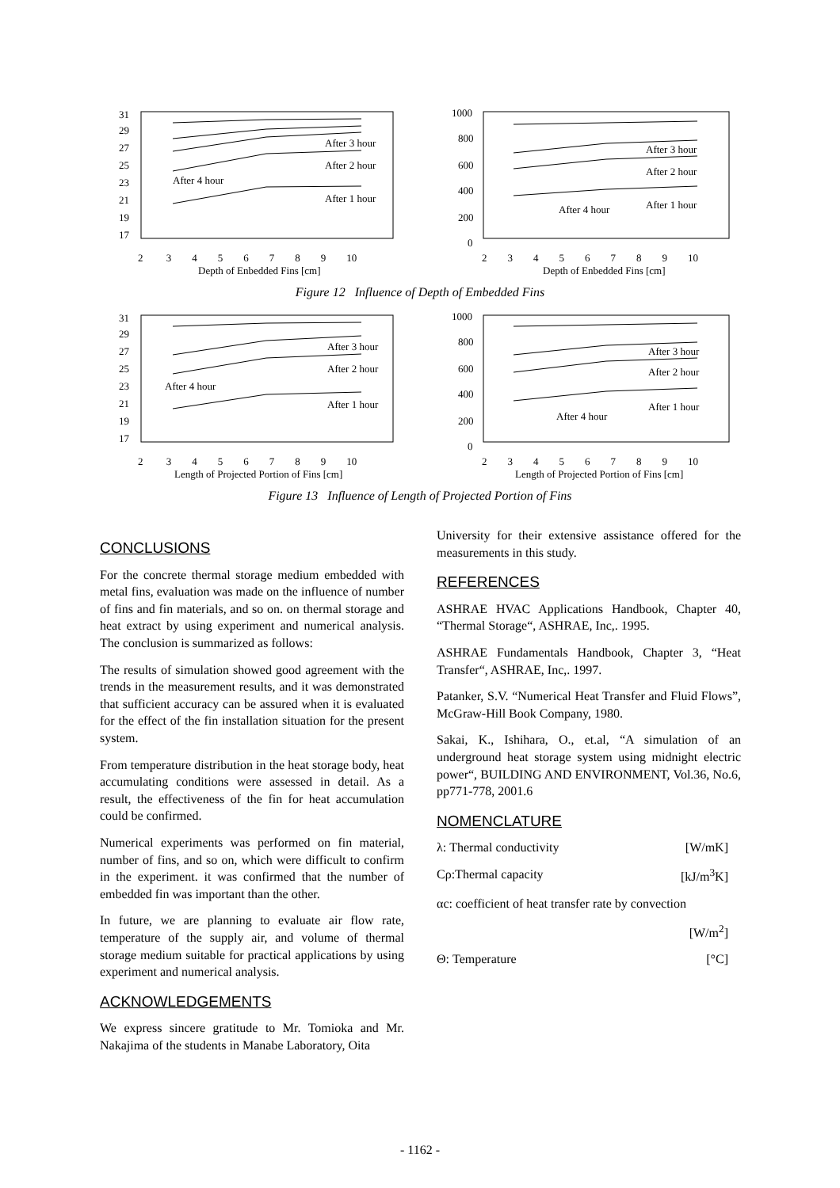31
29
27
25
23
21
19
17
2 3 4 5 6 7 8 9 10
Depth of Enbedded Fins [cm]
After 3 hour
After 2 hour
After 4 hour
After 1 hour
1000
800
600
400
200
0
2 3 4 5 6 7 8 9 10
Depth of Enbedded Fins [cm]
After 3 hour
After 2 hour
After 4 hour
After 1 hour
Figure 12 Influence of Depth of Embedded Fins
31
29
27
25
23
21
19
17
2 3 4 5 6 7 8 9 10
Length of Projected Portion of Fins [cm]
After 3 hour
After 2 hour
After 4 hour
After 1 hour
1000
800
600
400
200
0
2 3 4 5 6 7 8 9 10
Length of Projected Portion of Fins [cm]
After 3 hour
After 2 hour
After 4 hour
After 1 hour
Figure 13 Influence of Length of Projected Portion of Fins
CONCLUSIONS
For the concrete thermal storage medium embedded with metal fins, evaluation was made on the influence of number of fins and fin materials, and so on. on thermal storage and heat extract by using experiment and numerical analysis. The conclusion is summarized as follows:
The results of simulation showed good agreement with the trends in the measurement results, and it was demonstrated that sufficient accuracy can be assured when it is evaluated for the effect of the fin installation situation for the present system.
From temperature distribution in the heat storage body, heat accumulating conditions were assessed in detail. As a result, the effectiveness of the fin for heat accumulation could be confirmed.
Numerical experiments was performed on fin material, number of fins, and so on, which were difficult to confirm in the experiment. it was confirmed that the number of embedded fin was important than the other.
In future, we are planning to evaluate air flow rate, temperature of the supply air, and volume of thermal storage medium suitable for practical applications by using experiment and numerical analysis.
ACKNOWLEDGEMENTS
We express sincere gratitude to Mr. Tomioka and Mr. Nakajima of the students in Manabe Laboratory, Oita
University for their extensive assistance offered for the measurements in this study.
REFERENCES
ASHRAE HVAC Applications Handbook, Chapter 40, “Thermal Storage“, ASHRAE, Inc,. 1995.
ASHRAE Fundamentals Handbook, Chapter 3, “Heat Transfer“, ASHRAE, Inc,. 1997.
Patanker, S.V. “Numerical Heat Transfer and Fluid Flows”, McGraw-Hill Book Company, 1980.
Sakai, K., Ishihara, O., et.al, “A simulation of an underground heat storage system using midnight electric power“, BUILDING AND ENVIRONMENT, Vol.36, No.6, pp771-778, 2001.6
NOMENCLATURE
λ: Thermal conductivity [W/mK]
Cρ:Thermal capacity [kJ/m<sup>3</sup>K]
αc: coefficient of heat transfer rate by convection
[W/m<sup>2</sup>]
Θ: Temperature [°C]
- 1162 -